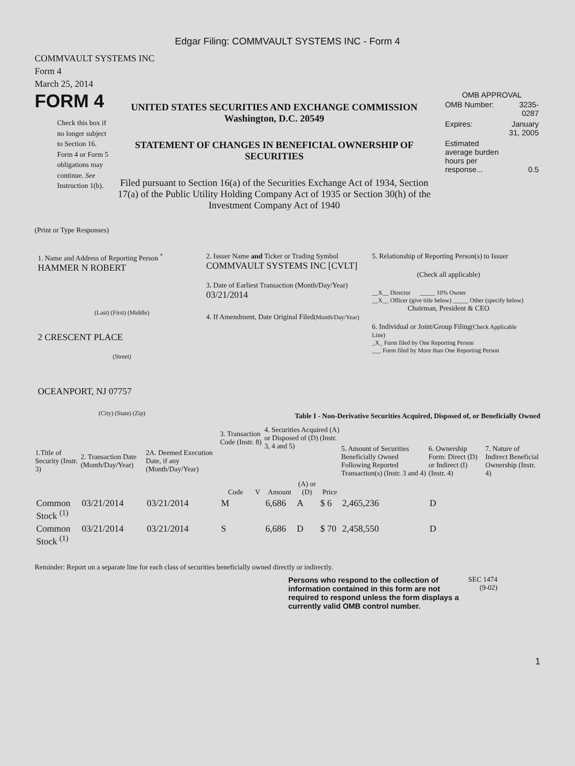Edgar Filing: COMMVAULT SYSTEMS INC - Form 4
COMMVAULT SYSTEMS INC
Form 4
March 25, 2014
FORM 4
Check this box if no longer subject to Section 16. Form 4 or Form 5 obligations may continue. See Instruction 1(b).
UNITED STATES SECURITIES AND EXCHANGE COMMISSION
Washington, D.C. 20549
STATEMENT OF CHANGES IN BENEFICIAL OWNERSHIP OF SECURITIES
Filed pursuant to Section 16(a) of the Securities Exchange Act of 1934, Section 17(a) of the Public Utility Holding Company Act of 1935 or Section 30(h) of the Investment Company Act of 1940
OMB APPROVAL
| OMB Number: | 3235-0287 |
| Expires: | January 31, 2005 |
| Estimated average burden hours per response... | 0.5 |
(Print or Type Responses)
1. Name and Address of Reporting Person <sup>*</sup>
HAMMER N ROBERT
(Last) (First) (Middle)
2 CRESCENT PLACE
(Street)
OCEANPORT, NJ 07757
(City) (State) (Zip)
2. Issuer Name and Ticker or Trading Symbol
COMMVAULT SYSTEMS INC [CVLT]
3. Date of Earliest Transaction (Month/Day/Year)
03/21/2014
4. If Amendment, Date Original Filed(Month/Day/Year)
5. Relationship of Reporting Person(s) to Issuer
(Check all applicable)
__X__ Director _____ 10% Owner
__X__ Officer (give title below) _____ Other (specify below)
Chairman, President & CEO
6. Individual or Joint/Group Filing(Check Applicable Line)
_X_ Form filed by One Reporting Person
___ Form filed by More than One Reporting Person
Table I - Non-Derivative Securities Acquired, Disposed of, or Beneficially Owned
| 1.Title of Security (Instr. 3) | 2. Transaction Date (Month/Day/Year) | 2A. Deemed Execution Date, if any (Month/Day/Year) | 3. Transaction Code (Instr. 8) | | 4. Securities Acquired (A) or Disposed of (D) (Instr. 3, 4 and 5) | | | 5. Amount of Securities Beneficially Owned Following Reported Transaction(s) (Instr. 3 and 4) | 6. Ownership Form: Direct (D) or Indirect (I) (Instr. 4) | 7. Nature of Indirect Beneficial Ownership (Instr. 4) |
| --- | --- | --- | --- | --- | --- | --- | --- | --- | --- | --- |
| | | | Code | V | Amount | (A) or (D) | Price | | | |
| Common Stock <sup>(1)</sup> | 03/21/2014 | 03/21/2014 | M | | 6,686 | A | $ 6 | 2,465,236 | D | |
| Common Stock <sup>(1)</sup> | 03/21/2014 | 03/21/2014 | S | | 6,686 | D | $ 70 | 2,458,550 | D | |
Reminder: Report on a separate line for each class of securities beneficially owned directly or indirectly.
Persons who respond to the collection of information contained in this form are not required to respond unless the form displays a currently valid OMB control number.
SEC 1474
(9-02)
1